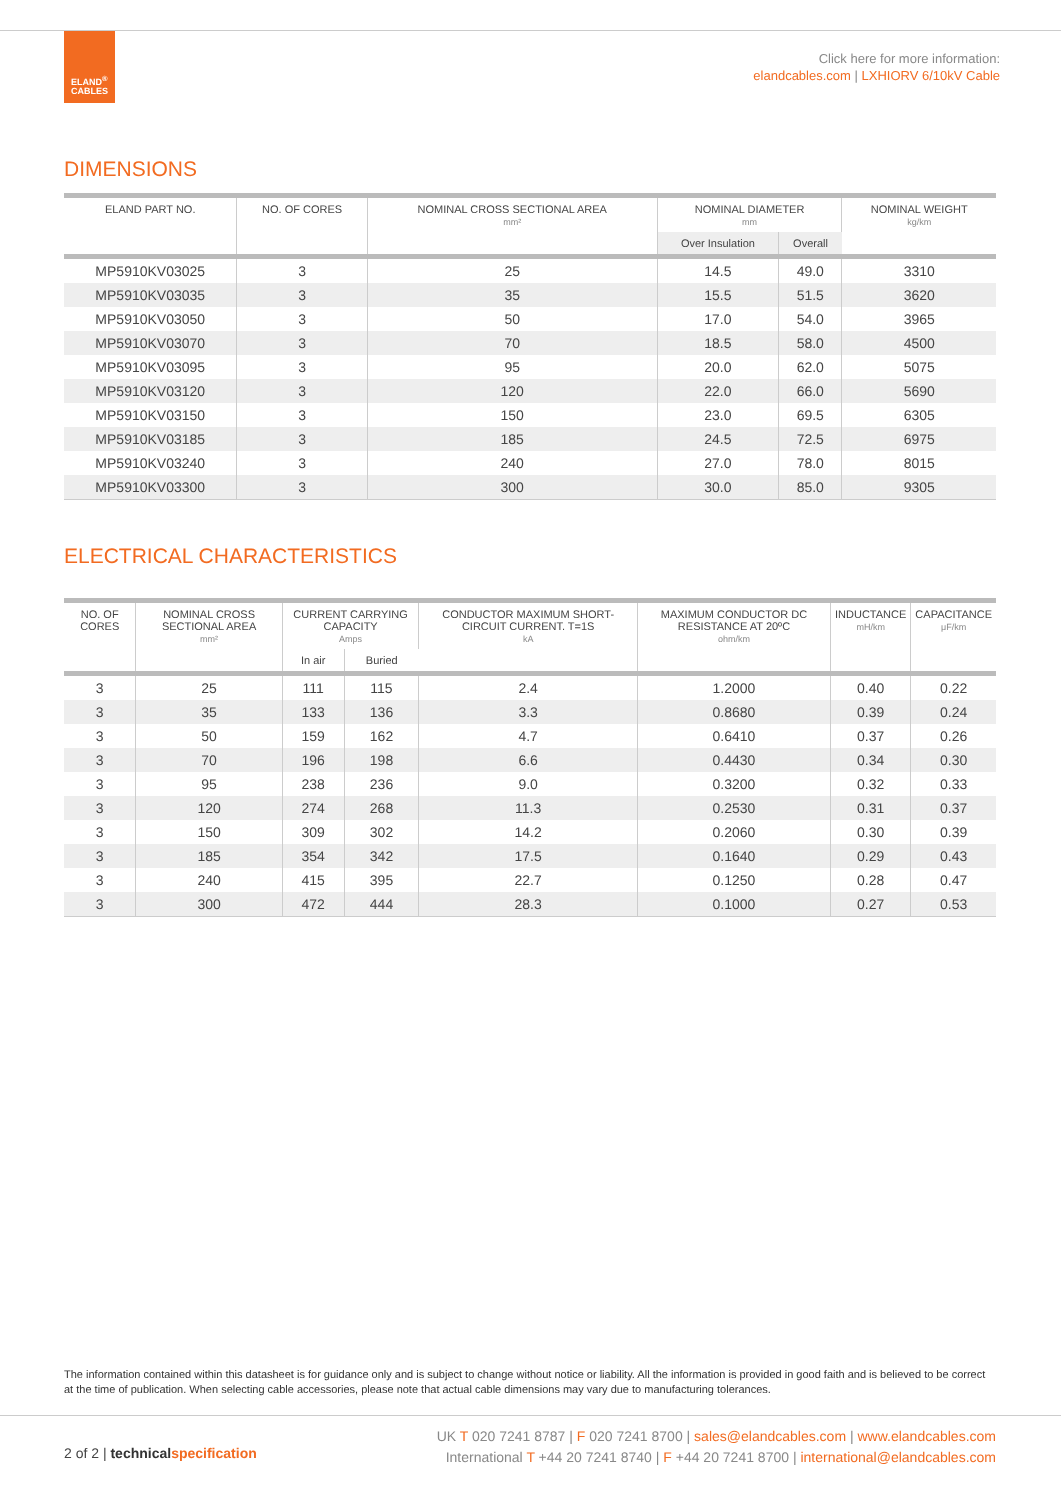ELAND<sup>®</sup>
CABLES
Click here for more information:
elandcables.com | LXHIORV 6/10kV Cable
DIMENSIONS
| ELAND PART NO. | NO. OF CORES | NOMINAL CROSS SECTIONAL AREA mm² | NOMINAL DIAMETER mm | | NOMINAL WEIGHT kg/km |
| --- | --- | --- | --- | --- | --- |
| | | | Over Insulation | Overall | |
| MP5910KV03025 | 3 | 25 | 14.5 | 49.0 | 3310 |
| MP5910KV03035 | 3 | 35 | 15.5 | 51.5 | 3620 |
| MP5910KV03050 | 3 | 50 | 17.0 | 54.0 | 3965 |
| MP5910KV03070 | 3 | 70 | 18.5 | 58.0 | 4500 |
| MP5910KV03095 | 3 | 95 | 20.0 | 62.0 | 5075 |
| MP5910KV03120 | 3 | 120 | 22.0 | 66.0 | 5690 |
| MP5910KV03150 | 3 | 150 | 23.0 | 69.5 | 6305 |
| MP5910KV03185 | 3 | 185 | 24.5 | 72.5 | 6975 |
| MP5910KV03240 | 3 | 240 | 27.0 | 78.0 | 8015 |
| MP5910KV03300 | 3 | 300 | 30.0 | 85.0 | 9305 |
ELECTRICAL CHARACTERISTICS
| NO. OF CORES | NOMINAL CROSS SECTIONAL AREA mm² | CURRENT CARRYING CAPACITY Amps | | CONDUCTOR MAXIMUM SHORT-CIRCUIT CURRENT. T=1S kA | MAXIMUM CONDUCTOR DC RESISTANCE AT 20ºC ohm/km | INDUCTANCE mH/km | CAPACITANCE μF/km |
| --- | --- | --- | --- | --- | --- | --- | --- |
| | | In air | Buried | | | | |
| 3 | 25 | 111 | 115 | 2.4 | 1.2000 | 0.40 | 0.22 |
| 3 | 35 | 133 | 136 | 3.3 | 0.8680 | 0.39 | 0.24 |
| 3 | 50 | 159 | 162 | 4.7 | 0.6410 | 0.37 | 0.26 |
| 3 | 70 | 196 | 198 | 6.6 | 0.4430 | 0.34 | 0.30 |
| 3 | 95 | 238 | 236 | 9.0 | 0.3200 | 0.32 | 0.33 |
| 3 | 120 | 274 | 268 | 11.3 | 0.2530 | 0.31 | 0.37 |
| 3 | 150 | 309 | 302 | 14.2 | 0.2060 | 0.30 | 0.39 |
| 3 | 185 | 354 | 342 | 17.5 | 0.1640 | 0.29 | 0.43 |
| 3 | 240 | 415 | 395 | 22.7 | 0.1250 | 0.28 | 0.47 |
| 3 | 300 | 472 | 444 | 28.3 | 0.1000 | 0.27 | 0.53 |
The information contained within this datasheet is for guidance only and is subject to change without notice or liability. All the information is provided in good faith and is believed to be correct at the time of publication. When selecting cable accessories, please note that actual cable dimensions may vary due to manufacturing tolerances.
2 of 2 | technicalspecification
UK T 020 7241 8787 | F 020 7241 8700 | sales@elandcables.com | www.elandcables.com
International T +44 20 7241 8740 | F +44 20 7241 8700 | international@elandcables.com